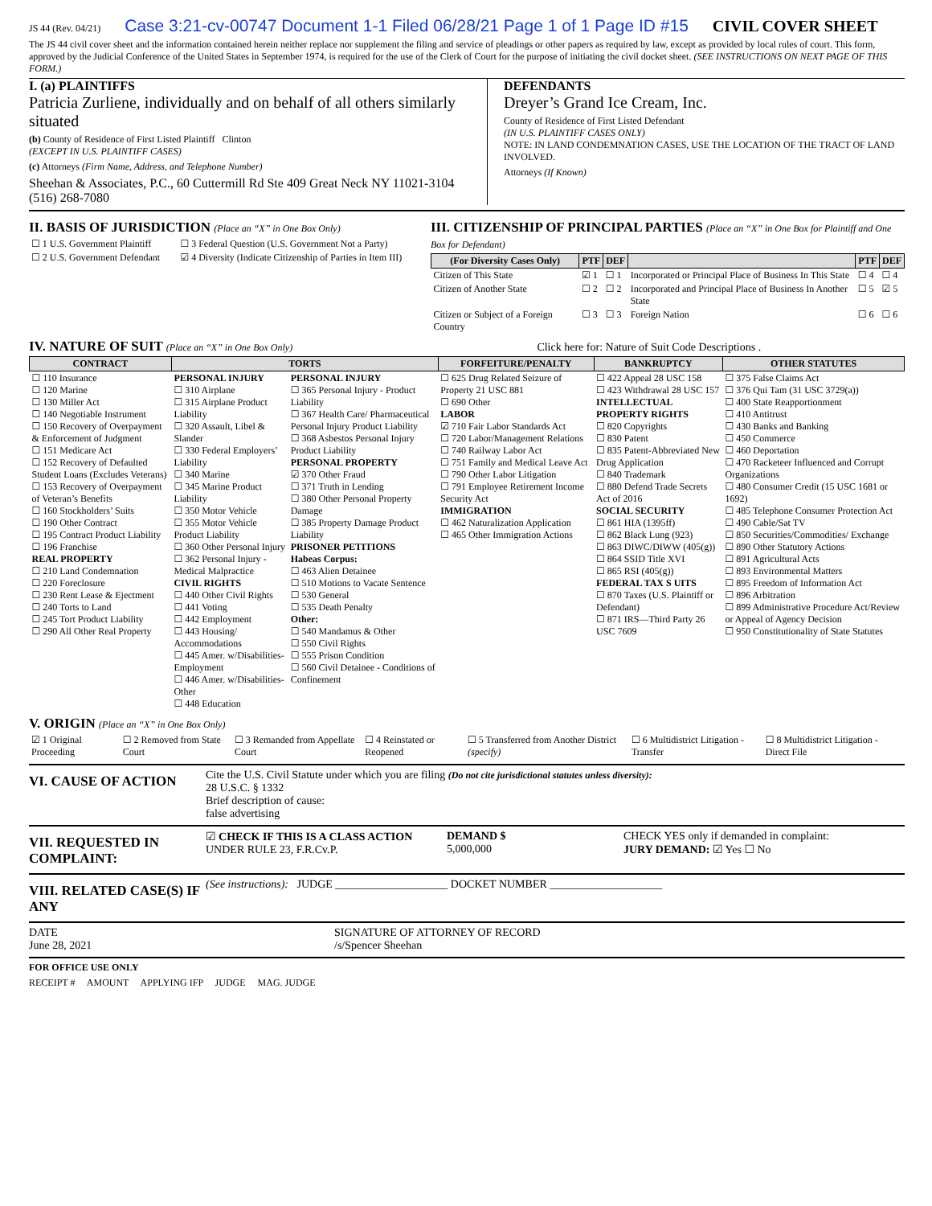JS 44 (Rev. 04/21) Case 3:21-cv-00747 Document 1-1 Filed 06/28/21 Page 1 of 1 Page ID #15 CIVIL COVER SHEET
The JS 44 civil cover sheet and the information contained herein neither replace nor supplement the filing and service of pleadings or other papers as required by law, except as provided by local rules of court. This form, approved by the Judicial Conference of the United States in September 1974, is required for the use of the Clerk of Court for the purpose of initiating the civil docket sheet. (SEE INSTRUCTIONS ON NEXT PAGE OF THIS FORM.)
I. (a) PLAINTIFFS
Patricia Zurliene, individually and on behalf of all others similarly situated
(b) County of Residence of First Listed Plaintiff Clinton
(EXCEPT IN U.S. PLAINTIFF CASES)
(c) Attorneys (Firm Name, Address, and Telephone Number)
Sheehan & Associates, P.C., 60 Cuttermill Rd Ste 409 Great Neck NY 11021-3104 (516) 268-7080
DEFENDANTS
Dreyer’s Grand Ice Cream, Inc.
County of Residence of First Listed Defendant
(IN U.S. PLAINTIFF CASES ONLY)
NOTE: IN LAND CONDEMNATION CASES, USE THE LOCATION OF THE TRACT OF LAND INVOLVED.
Attorneys (If Known)
II. BASIS OF JURISDICTION (Place an “X” in One Box Only)
| ☐ 1 U.S. Government Plaintiff | ☐ 3 Federal Question (U.S. Government Not a Party) |
| ☐ 2 U.S. Government Defendant | ☑ 4 Diversity (Indicate Citizenship of Parties in Item III) |
III. CITIZENSHIP OF PRINCIPAL PARTIES (Place an “X” in One Box for Plaintiff and One Box for Defendant)
| (For Diversity Cases Only) | PTF | DEF | | PTF | DEF |
| --- | --- | --- | --- | --- | --- |
| Citizen of This State | ☑ 1 | ☐ 1 | Incorporated or Principal Place of Business In This State | ☐ 4 | ☐ 4 |
| Citizen of Another State | ☐ 2 | ☐ 2 | Incorporated and Principal Place of Business In Another State | ☐ 5 | ☑ 5 |
| Citizen or Subject of a Foreign Country | ☐ 3 | ☐ 3 | Foreign Nation | ☐ 6 | ☐ 6 |
IV. NATURE OF SUIT (Place an “X” in One Box Only) Click here for: Nature of Suit Code Descriptions .
| CONTRACT | TORTS | | FORFEITURE/PENALTY | BANKRUPTCY | OTHER STATUTES |
| --- | --- | --- | --- | --- | --- |
| ☐ 110 Insurance ☐ 120 Marine ☐ 130 Miller Act ☐ 140 Negotiable Instrument ☐ 150 Recovery of Overpayment & Enforcement of Judgment ☐ 151 Medicare Act ☐ 152 Recovery of Defaulted Student Loans (Excludes Veterans) ☐ 153 Recovery of Overpayment of Veteran’s Benefits ☐ 160 Stockholders’ Suits ☐ 190 Other Contract ☐ 195 Contract Product Liability ☐ 196 Franchise REAL PROPERTY ☐ 210 Land Condemnation ☐ 220 Foreclosure ☐ 230 Rent Lease & Ejectment ☐ 240 Torts to Land ☐ 245 Tort Product Liability ☐ 290 All Other Real Property | PERSONAL INJURY ☐ 310 Airplane ☐ 315 Airplane Product Liability ☐ 320 Assault, Libel & Slander ☐ 330 Federal Employers’ Liability ☐ 340 Marine ☐ 345 Marine Product Liability ☐ 350 Motor Vehicle ☐ 355 Motor Vehicle Product Liability ☐ 360 Other Personal Injury ☐ 362 Personal Injury - Medical Malpractice CIVIL RIGHTS ☐ 440 Other Civil Rights ☐ 441 Voting ☐ 442 Employment ☐ 443 Housing/ Accommodations ☐ 445 Amer. w/Disabilities- Employment ☐ 446 Amer. w/Disabilities- Other ☐ 448 Education | PERSONAL INJURY ☐ 365 Personal Injury - Product Liability ☐ 367 Health Care/ Pharmaceutical Personal Injury Product Liability ☐ 368 Asbestos Personal Injury Product Liability PERSONAL PROPERTY ☑ 370 Other Fraud ☐ 371 Truth in Lending ☐ 380 Other Personal Property Damage ☐ 385 Property Damage Product Liability PRISONER PETITIONS Habeas Corpus: ☐ 463 Alien Detainee ☐ 510 Motions to Vacate Sentence ☐ 530 General ☐ 535 Death Penalty Other: ☐ 540 Mandamus & Other ☐ 550 Civil Rights ☐ 555 Prison Condition ☐ 560 Civil Detainee - Conditions of Confinement | ☐ 625 Drug Related Seizure of Property 21 USC 881 ☐ 690 Other LABOR ☑ 710 Fair Labor Standards Act ☐ 720 Labor/Management Relations ☐ 740 Railway Labor Act ☐ 751 Family and Medical Leave Act ☐ 790 Other Labor Litigation ☐ 791 Employee Retirement Income Security Act IMMIGRATION ☐ 462 Naturalization Application ☐ 465 Other Immigration Actions | ☐ 422 Appeal 28 USC 158 ☐ 423 Withdrawal 28 USC 157 INTELLECTUAL PROPERTY RIGHTS ☐ 820 Copyrights ☐ 830 Patent ☐ 835 Patent-Abbreviated New Drug Application ☐ 840 Trademark ☐ 880 Defend Trade Secrets Act of 2016 SOCIAL SECURITY ☐ 861 HIA (1395ff) ☐ 862 Black Lung (923) ☐ 863 DIWC/DIWW (405(g)) ☐ 864 SSID Title XVI ☐ 865 RSI (405(g)) FEDERAL TAX S UITS ☐ 870 Taxes (U.S. Plaintiff or Defendant) ☐ 871 IRS—Third Party 26 USC 7609 | ☐ 375 False Claims Act ☐ 376 Qui Tam (31 USC 3729(a)) ☐ 400 State Reapportionment ☐ 410 Antitrust ☐ 430 Banks and Banking ☐ 450 Commerce ☐ 460 Deportation ☐ 470 Racketeer Influenced and Corrupt Organizations ☐ 480 Consumer Credit (15 USC 1681 or 1692) ☐ 485 Telephone Consumer Protection Act ☐ 490 Cable/Sat TV ☐ 850 Securities/Commodities/ Exchange ☐ 890 Other Statutory Actions ☐ 891 Agricultural Acts ☐ 893 Environmental Matters ☐ 895 Freedom of Information Act ☐ 896 Arbitration ☐ 899 Administrative Procedure Act/Review or Appeal of Agency Decision ☐ 950 Constitutionality of State Statutes |
V. ORIGIN (Place an “X” in One Box Only)
| ☑ 1 Original Proceeding | ☐ 2 Removed from State Court | ☐ 3 Remanded from Appellate Court | ☐ 4 Reinstated or Reopened | ☐ 5 Transferred from Another District (specify) | ☐ 6 Multidistrict Litigation - Transfer | ☐ 8 Multidistrict Litigation - Direct File |
VI. CAUSE OF ACTION
Cite the U.S. Civil Statute under which you are filing (Do not cite jurisdictional statutes unless diversity):
28 U.S.C. § 1332
Brief description of cause:
false advertising
VII. REQUESTED IN COMPLAINT:
☑ CHECK IF THIS IS A CLASS ACTION
UNDER RULE 23, F.R.Cv.P.
DEMAND $
5,000,000
CHECK YES only if demanded in complaint:
JURY DEMAND: ☑ Yes ☐ No
VIII. RELATED CASE(S) IF ANY
(See instructions): JUDGE ____________________ DOCKET NUMBER ____________________
DATE
June 28, 2021
SIGNATURE OF ATTORNEY OF RECORD
/s/Spencer Sheehan
FOR OFFICE USE ONLY
RECEIPT # AMOUNT APPLYING IFP JUDGE MAG. JUDGE